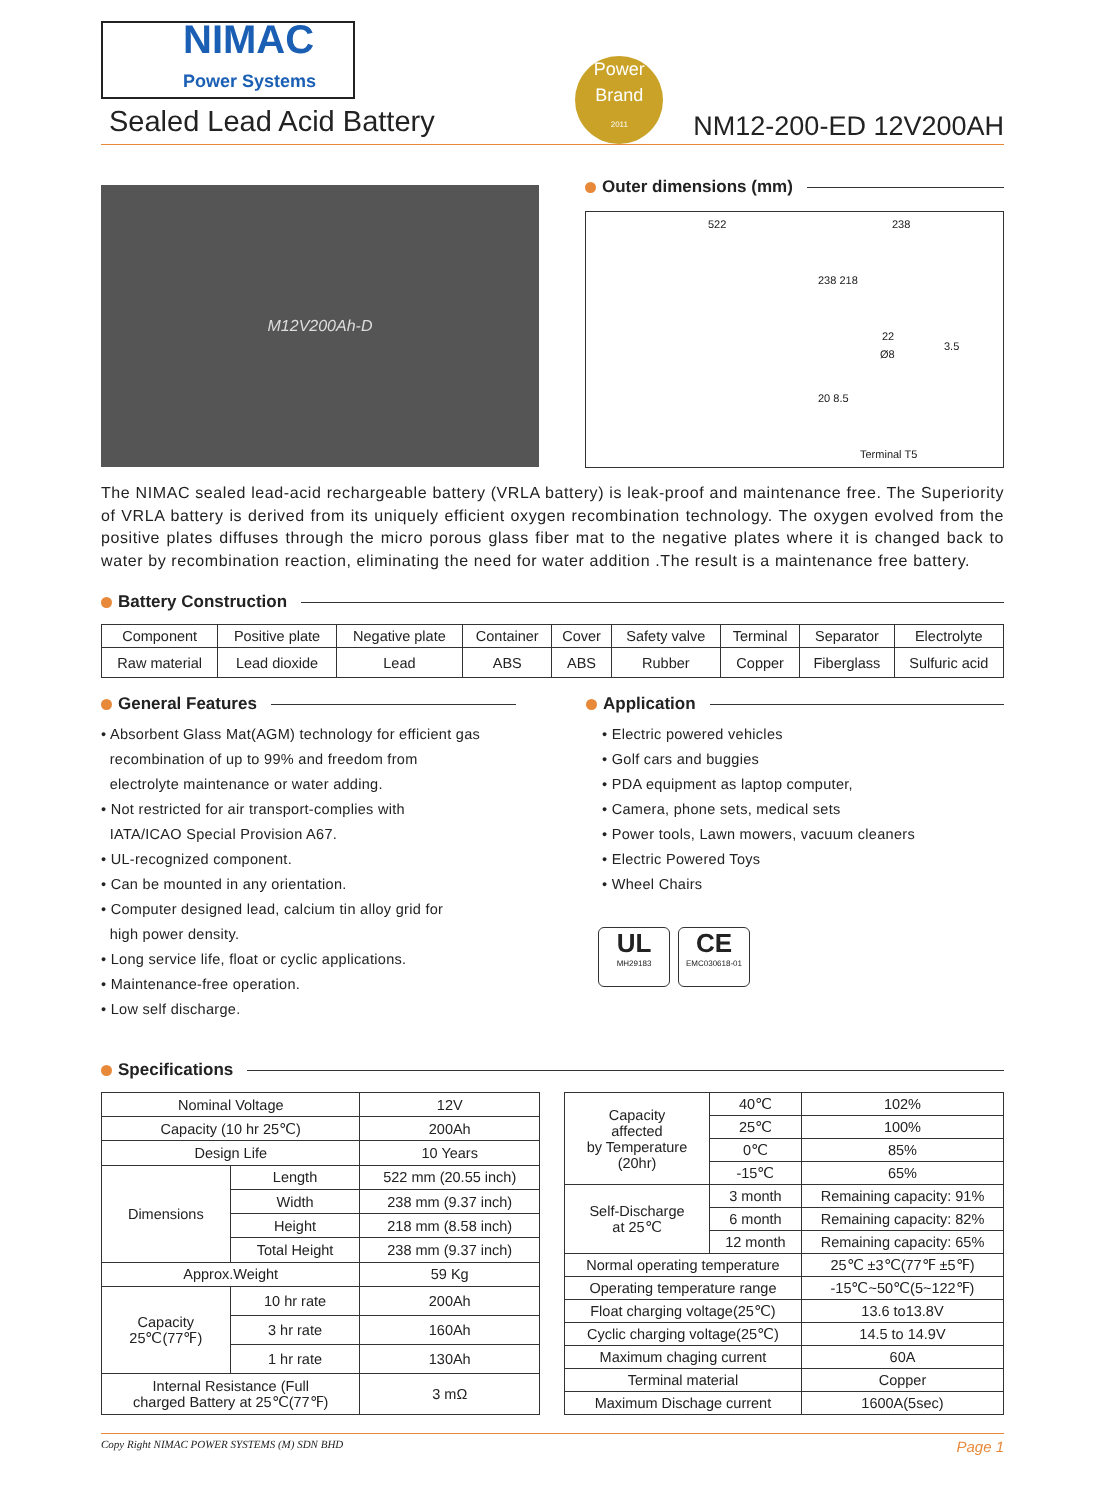NIMAC
Power Systems
Sealed Lead Acid Battery
Power
Brand
2011
NM12-200-ED 12V200AH
M12V200Ah-D
Outer dimensions (mm)
522 238
238 218
22
Ø8
3.5
20 8.5
Terminal T5
The NIMAC sealed lead-acid rechargeable battery (VRLA battery) is leak-proof and maintenance free. The Superiority of VRLA battery is derived from its uniquely efficient oxygen recombination technology. The oxygen evolved from the positive plates diffuses through the micro porous glass fiber mat to the negative plates where it is changed back to water by recombination reaction, eliminating the need for water addition .The result is a maintenance free battery.
Battery Construction
| Component | Positive plate | Negative plate | Container | Cover | Safety valve | Terminal | Separator | Electrolyte |
| --- | --- | --- | --- | --- | --- | --- | --- | --- |
| Raw material | Lead dioxide | Lead | ABS | ABS | Rubber | Copper | Fiberglass | Sulfuric acid |
General Features
• Absorbent Glass Mat(AGM) technology for efficient gas
recombination of up to 99% and freedom from
electrolyte maintenance or water adding.
• Not restricted for air transport-complies with
IATA/ICAO Special Provision A67.
• UL-recognized component.
• Can be mounted in any orientation.
• Computer designed lead, calcium tin alloy grid for
high power density.
• Long service life, float or cyclic applications.
• Maintenance-free operation.
• Low self discharge.
Application
• Electric powered vehicles
• Golf cars and buggies
• PDA equipment as laptop computer,
• Camera, phone sets, medical sets
• Power tools, Lawn mowers, vacuum cleaners
• Electric Powered Toys
• Wheel Chairs
UL MH29183 CE EMC030618-01
Specifications
| Nominal Voltage | | 12V |
| Capacity (10 hr 25℃) | | 200Ah |
| Design Life | | 10 Years |
| Dimensions | Length | 522 mm (20.55 inch) |
| | Width | 238 mm (9.37 inch) |
| | Height | 218 mm (8.58 inch) |
| | Total Height | 238 mm (9.37 inch) |
| Approx.Weight | | 59 Kg |
| Capacity 25℃(77℉) | 10 hr rate | 200Ah |
| | 3 hr rate | 160Ah |
| | 1 hr rate | 130Ah |
| Internal Resistance (Full charged Battery at 25℃(77℉) | | 3 mΩ |
| Capacity affected by Temperature (20hr) | 40℃ | 102% |
| | 25℃ | 100% |
| | 0℃ | 85% |
| | -15℃ | 65% |
| Self-Discharge at 25℃ | 3 month | Remaining capacity: 91% |
| | 6 month | Remaining capacity: 82% |
| | 12 month | Remaining capacity: 65% |
| Normal operating temperature | | 25℃ ±3℃(77℉ ±5℉) |
| Operating temperature range | | -15℃~50℃(5~122℉) |
| Float charging voltage(25℃) | | 13.6 to13.8V |
| Cyclic charging voltage(25℃) | | 14.5 to 14.9V |
| Maximum chaging current | | 60A |
| Terminal material | | Copper |
| Maximum Dischage current | | 1600A(5sec) |
Copy Right NIMAC POWER SYSTEMS (M) SDN BHD Page 1